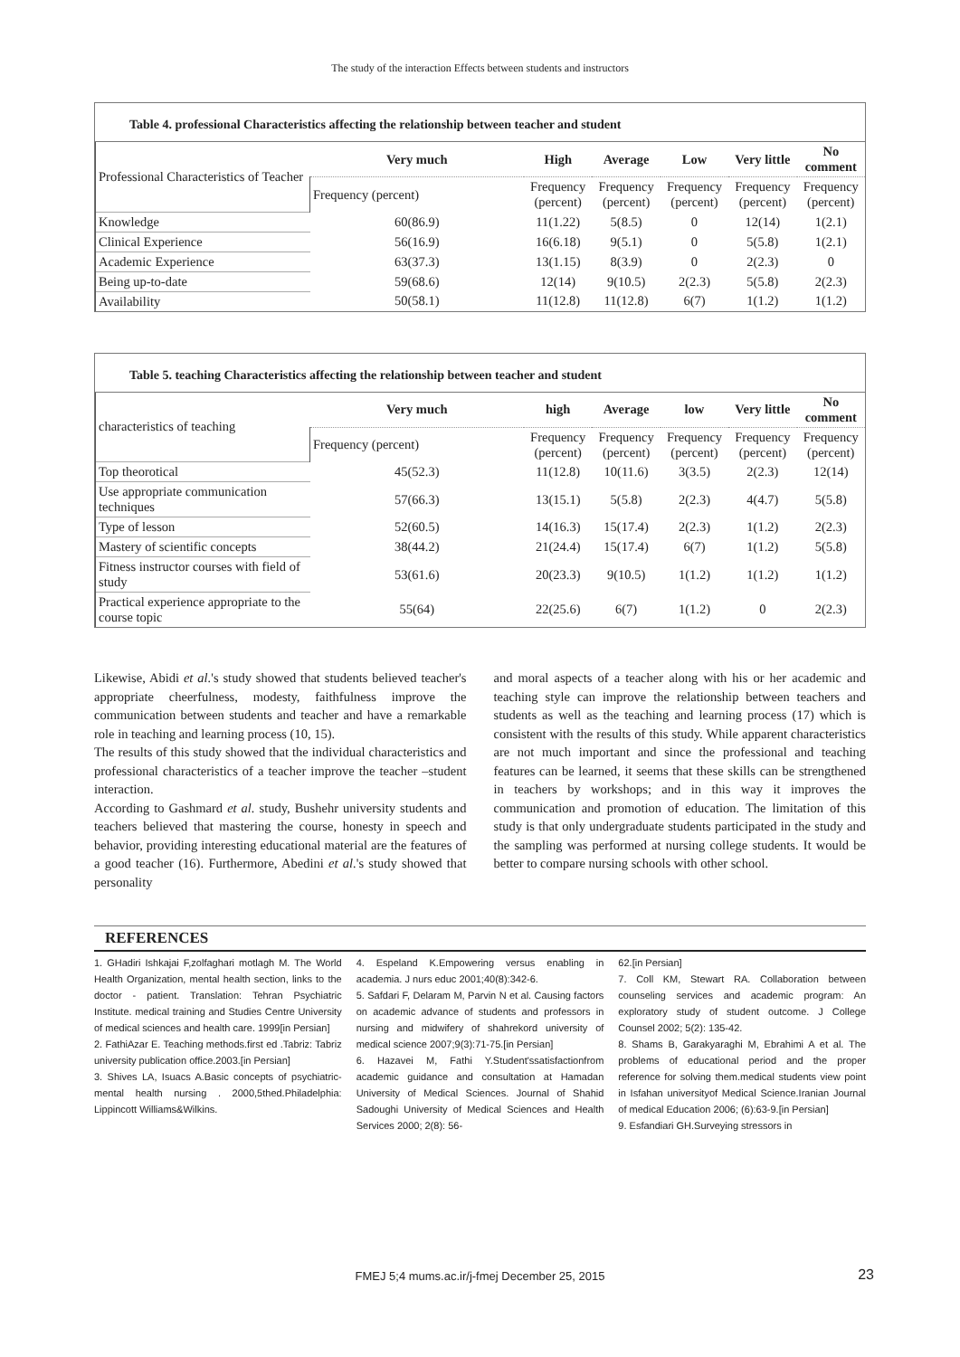The study of the interaction Effects between students and instructors
Table 4. professional Characteristics affecting the relationship between teacher and student
| Professional Characteristics of Teacher | Very much | High | Average | Low | Very little | No comment |
| | Frequency (percent) | Frequency (percent) | Frequency (percent) | Frequency (percent) | Frequency (percent) | Frequency (percent) |
| Knowledge | 60(86.9) | 11(1.22) | 5(8.5) | 0 | 12(14) | 1(2.1) |
| Clinical Experience | 56(16.9) | 16(6.18) | 9(5.1) | 0 | 5(5.8) | 1(2.1) |
| Academic Experience | 63(37.3) | 13(1.15) | 8(3.9) | 0 | 2(2.3) | 0 |
| Being up-to-date | 59(68.6) | 12(14) | 9(10.5) | 2(2.3) | 5(5.8) | 2(2.3) |
| Availability | 50(58.1) | 11(12.8) | 11(12.8) | 6(7) | 1(1.2) | 1(1.2) |
Table 5. teaching Characteristics affecting the relationship between teacher and student
| characteristics of teaching | Very much | high | Average | low | Very little | No comment |
| | Frequency (percent) | Frequency (percent) | Frequency (percent) | Frequency (percent) | Frequency (percent) | Frequency (percent) |
| Top theorotical | 45(52.3) | 11(12.8) | 10(11.6) | 3(3.5) | 2(2.3) | 12(14) |
| Use appropriate communication techniques | 57(66.3) | 13(15.1) | 5(5.8) | 2(2.3) | 4(4.7) | 5(5.8) |
| Type of lesson | 52(60.5) | 14(16.3) | 15(17.4) | 2(2.3) | 1(1.2) | 2(2.3) |
| Mastery of scientific concepts | 38(44.2) | 21(24.4) | 15(17.4) | 6(7) | 1(1.2) | 5(5.8) |
| Fitness instructor courses with field of study | 53(61.6) | 20(23.3) | 9(10.5) | 1(1.2) | 1(1.2) | 1(1.2) |
| Practical experience appropriate to the course topic | 55(64) | 22(25.6) | 6(7) | 1(1.2) | 0 | 2(2.3) |
Likewise, Abidi et al.'s study showed that students believed teacher's appropriate cheerfulness, modesty, faithfulness improve the communication between students and teacher and have a remarkable role in teaching and learning process (10, 15).
The results of this study showed that the individual characteristics and professional characteristics of a teacher improve the teacher –student interaction.
According to Gashmard et al. study, Bushehr university students and teachers believed that mastering the course, honesty in speech and behavior, providing interesting educational material are the features of a good teacher (16). Furthermore, Abedini et al.'s study showed that personality
and moral aspects of a teacher along with his or her academic and teaching style can improve the relationship between teachers and students as well as the teaching and learning process (17) which is consistent with the results of this study. While apparent characteristics are not much important and since the professional and teaching features can be learned, it seems that these skills can be strengthened in teachers by workshops; and in this way it improves the communication and promotion of education. The limitation of this study is that only undergraduate students participated in the study and the sampling was performed at nursing college students. It would be better to compare nursing schools with other school.
REFERENCES
1. GHadiri Ishkajai F,zolfaghari motlagh M. The World Health Organization, mental health section, links to the doctor - patient. Translation: Tehran Psychiatric Institute. medical training and Studies Centre University of medical sciences and health care. 1999[in Persian]
2. FathiAzar E. Teaching methods.first ed .Tabriz: Tabriz university publication office.2003.[in Persian]
3. Shives LA, Isuacs A.Basic concepts of psychiatric- mental health nursing . 2000,5thed.Philadelphia: Lippincott Williams&Wilkins.
4. Espeland K.Empowering versus enabling in academia. J nurs educ 2001;40(8):342-6.
5. Safdari F, Delaram M, Parvin N et al. Causing factors on academic advance of students and professors in nursing and midwifery of shahrekord university of medical science 2007;9(3):71-75.[in Persian]
6. Hazavei M, Fathi Y.Student'ssatisfactionfrom academic guidance and consultation at Hamadan University of Medical Sciences. Journal of Shahid Sadoughi University of Medical Sciences and Health Services 2000; 2(8): 56-
62.[in Persian]
7. Coll KM, Stewart RA. Collaboration between counseling services and academic program: An exploratory study of student outcome. J College Counsel 2002; 5(2): 135-42.
8. Shams B, Garakyaraghi M, Ebrahimi A et al. The problems of educational period and the proper reference for solving them.medical students view point in Isfahan universityof Medical Science.Iranian Journal of medical Education 2006; (6):63-9.[in Persian]
9. Esfandiari GH.Surveying stressors in
FMEJ 5;4 mums.ac.ir/j-fmej December 25, 2015 23